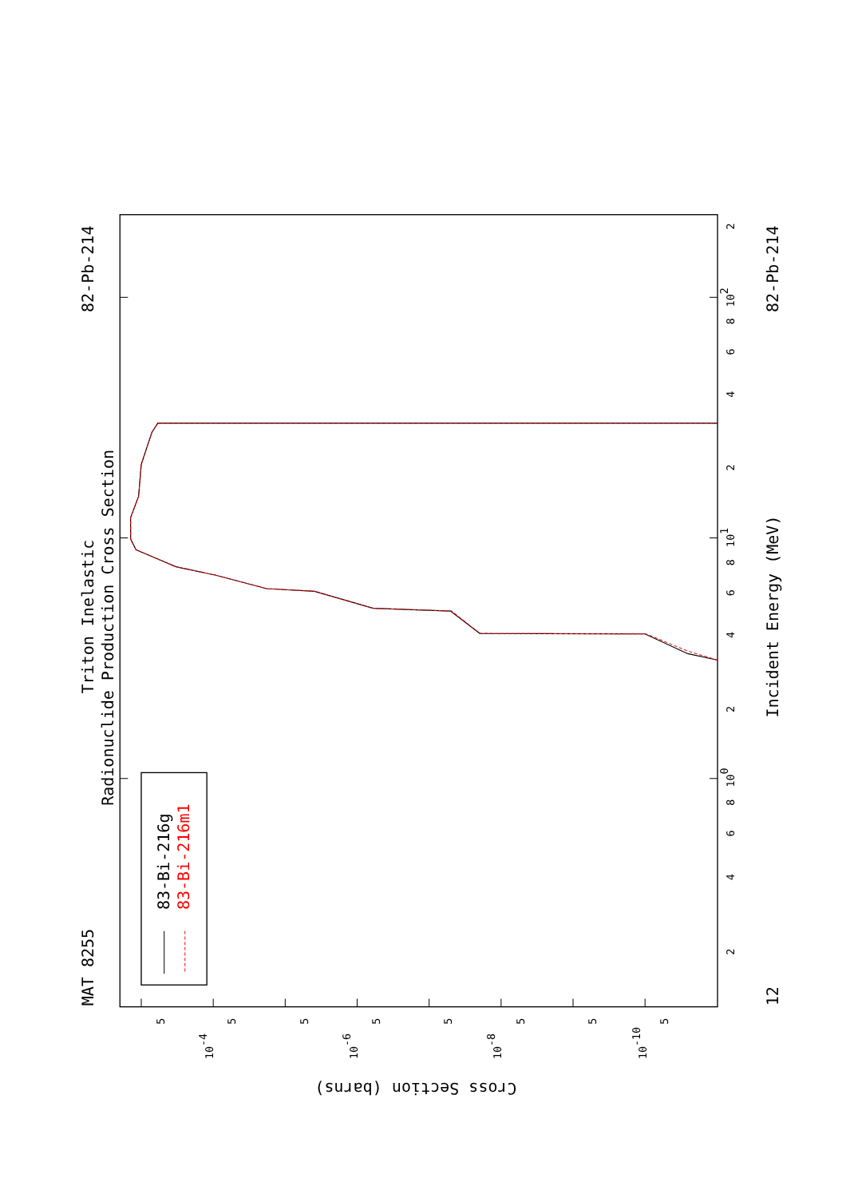Triton Inelastic
Radionuclide Production Cross Section
MAT 8255
82-Pb-214
82-Pb-214
12
Incident Energy (MeV)
Cross Section (barns)
83-Bi-216g
83-Bi-216m1
100
101
102
2
4
6
8
2
4
6
8
2
4
6
8
2
10-4
10-6
10-8
10-10
5
5
5
5
5
5
5
5